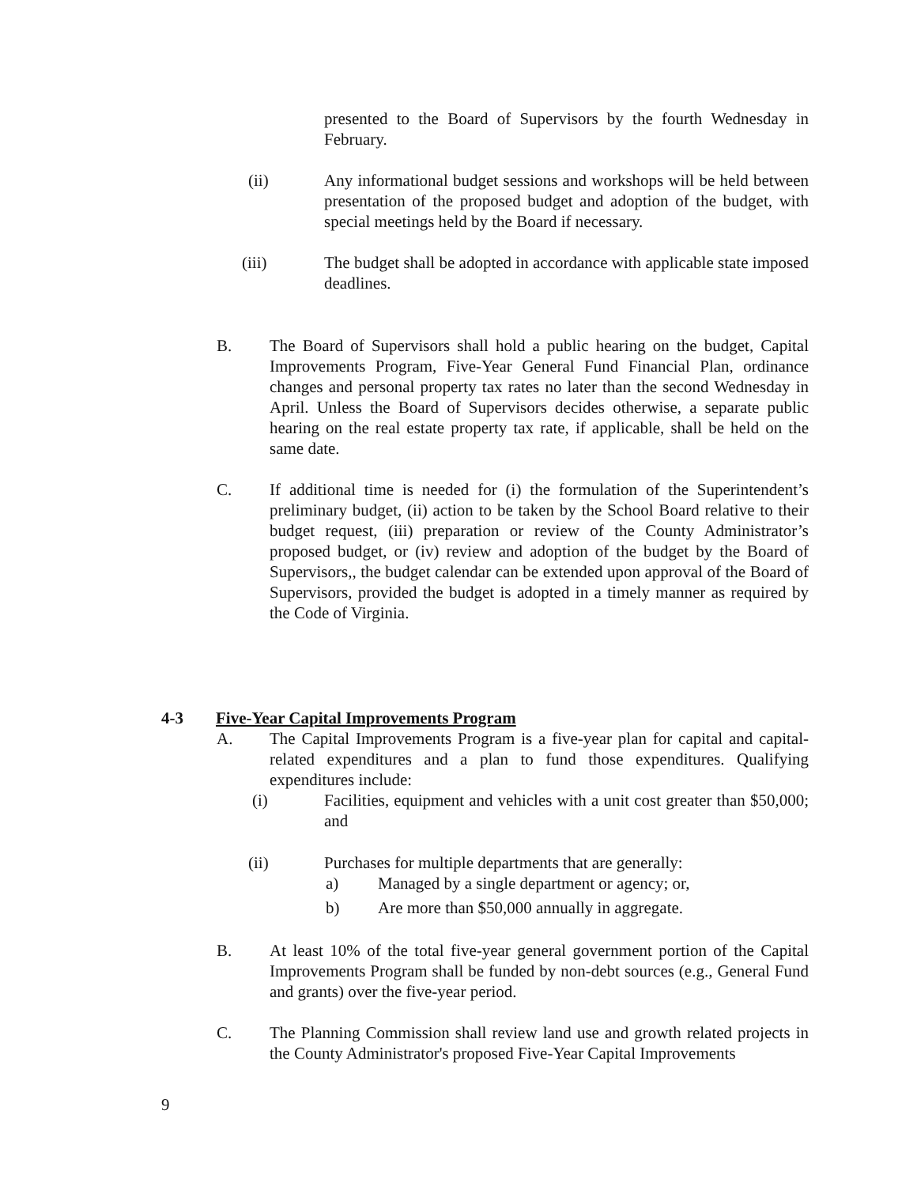presented to the Board of Supervisors by the fourth Wednesday in February.
(ii) Any informational budget sessions and workshops will be held between presentation of the proposed budget and adoption of the budget, with special meetings held by the Board if necessary.
(iii) The budget shall be adopted in accordance with applicable state imposed deadlines.
B. The Board of Supervisors shall hold a public hearing on the budget, Capital Improvements Program, Five-Year General Fund Financial Plan, ordinance changes and personal property tax rates no later than the second Wednesday in April. Unless the Board of Supervisors decides otherwise, a separate public hearing on the real estate property tax rate, if applicable, shall be held on the same date.
C. If additional time is needed for (i) the formulation of the Superintendent’s preliminary budget, (ii) action to be taken by the School Board relative to their budget request, (iii) preparation or review of the County Administrator’s proposed budget, or (iv) review and adoption of the budget by the Board of Supervisors,, the budget calendar can be extended upon approval of the Board of Supervisors, provided the budget is adopted in a timely manner as required by the Code of Virginia.
4-3 Five-Year Capital Improvements Program
A. The Capital Improvements Program is a five-year plan for capital and capital-related expenditures and a plan to fund those expenditures. Qualifying expenditures include:
(i) Facilities, equipment and vehicles with a unit cost greater than $50,000; and
(ii) Purchases for multiple departments that are generally:
a) Managed by a single department or agency; or,
b) Are more than $50,000 annually in aggregate.
B. At least 10% of the total five-year general government portion of the Capital Improvements Program shall be funded by non-debt sources (e.g., General Fund and grants) over the five-year period.
C. The Planning Commission shall review land use and growth related projects in the County Administrator's proposed Five-Year Capital Improvements
9